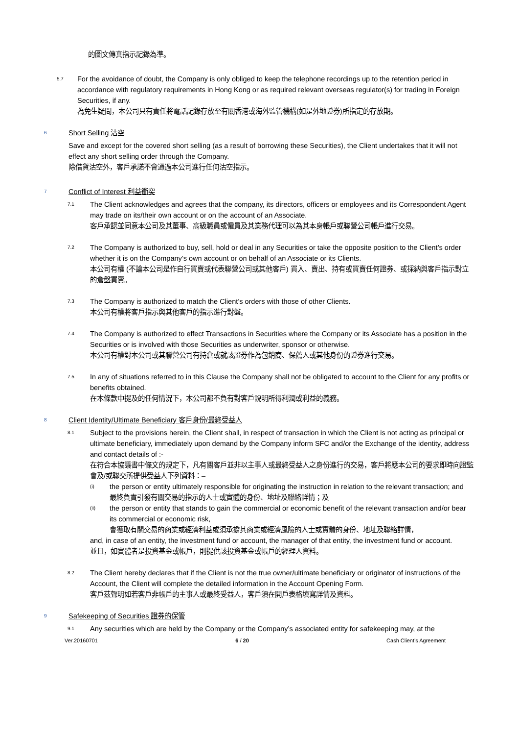的圖文傳真指示記錄為準。
5.7
For the avoidance of doubt, the Company is only obliged to keep the telephone recordings up to the retention period in accordance with regulatory requirements in Hong Kong or as required relevant overseas regulator(s) for trading in Foreign Securities, if any.
為免生疑問，本公司只有責任將電話記錄存放至有關香港或海外監管機構(如是外地證券)所指定的存放期。
6 Short Selling 沽空
Save and except for the covered short selling (as a result of borrowing these Securities), the Client undertakes that it will not effect any short selling order through the Company.
除借貨沽空外，客戶承諾不會通過本公司進行任何沽空指示。
7 Conflict of Interest 利益衝突
7.1
The Client acknowledges and agrees that the company, its directors, officers or employees and its Correspondent Agent may trade on its/their own account or on the account of an Associate.
客戶承認並同意本公司及其董事、高級職員或僱員及其業務代理可以為其本身帳戶或聯營公司帳戶進行交易。
7.2
The Company is authorized to buy, sell, hold or deal in any Securities or take the opposite position to the Client’s order whether it is on the Company’s own account or on behalf of an Associate or its Clients.
本公司有權 (不論本公司是作自行買賣或代表聯營公司或其他客戶) 買入、賣出、持有或買賣任何證券、或採納與客戶指示對立的倉盤買賣。
7.3
The Company is authorized to match the Client’s orders with those of other Clients.
本公司有權將客戶指示與其他客戶的指示進行對盤。
7.4
The Company is authorized to effect Transactions in Securities where the Company or its Associate has a position in the Securities or is involved with those Securities as underwriter, sponsor or otherwise.
本公司有權對本公司或其聯營公司有持倉或就該證券作為包銷商、保薦人或其他身份的證券進行交易。
7.5
In any of situations referred to in this Clause the Company shall not be obligated to account to the Client for any profits or benefits obtained.
在本條款中提及的任何情況下，本公司都不負有對客戶說明所得利潤或利益的義務。
8 Client Identity/Ultimate Beneficiary 客戶身份/最終受益人
8.1
Subject to the provisions herein, the Client shall, in respect of transaction in which the Client is not acting as principal or ultimate beneficiary, immediately upon demand by the Company inform SFC and/or the Exchange of the identity, address and contact details of :-
在符合本協議書中條文的規定下，凡有關客戶並非以主事人或最終受益人之身份進行的交易，客戶將應本公司的要求即時向證監會及/或聯交所提供受益人下列資料：–
(i)
the person or entity ultimately responsible for originating the instruction in relation to the relevant transaction; and
最終負責引發有關交易的指示的人士或實體的身份、地址及聯絡詳情；及
(ii)
the person or entity that stands to gain the commercial or economic benefit of the relevant transaction and/or bear its commercial or economic risk,
會獲取有關交易的商業或經濟利益或須承擔其商業或經濟風險的人士或實體的身份、地址及聯絡詳情，
and, in case of an entity, the investment fund or account, the manager of that entity, the investment fund or account.
並且，如實體者是投資基金或帳戶，則提供該投資基金或帳戶的經理人資料。
8.2
The Client hereby declares that if the Client is not the true owner/ultimate beneficiary or originator of instructions of the Account, the Client will complete the detailed information in the Account Opening Form.
客戶茲聲明如若客戶非帳戶的主事人或最終受益人，客戶須在開戶表格填寫詳情及資料。
9 Safekeeping of Securities 證券的保管
9.1
Any securities which are held by the Company or the Company’s associated entity for safekeeping may, at the
Ver.20160701 6 / 20 Cash Client’s Agreement